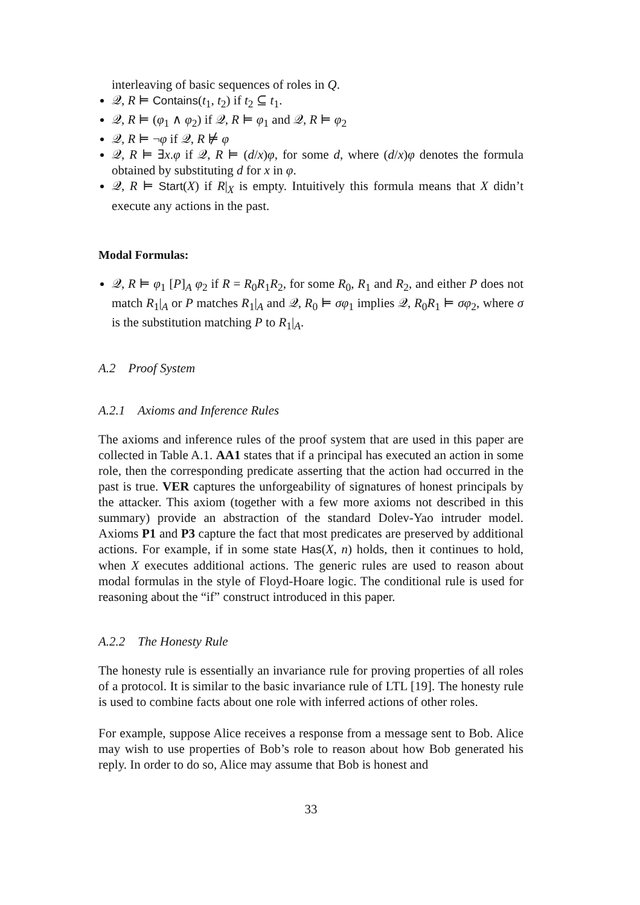interleaving of basic sequences of roles in Q.
𝒬, R ⊨ Contains(t<sub>1</sub>, t<sub>2</sub>) if t<sub>2</sub> ⊆ t<sub>1</sub>.
𝒬, R ⊨ (φ<sub>1</sub> ∧ φ<sub>2</sub>) if 𝒬, R ⊨ φ<sub>1</sub> and 𝒬, R ⊨ φ<sub>2</sub>
𝒬, R ⊨ ¬φ if 𝒬, R ⊭ φ
𝒬, R ⊨ ∃x.φ if 𝒬, R ⊨ (d/x)φ, for some d, where (d/x)φ denotes the formula obtained by substituting d for x in φ.
𝒬, R ⊨ Start(X) if R|<sub>X</sub> is empty. Intuitively this formula means that X didn’t execute any actions in the past.
Modal Formulas:
𝒬, R ⊨ φ<sub>1</sub> [P]<sub>A</sub> φ<sub>2</sub> if R = R<sub>0</sub>R<sub>1</sub>R<sub>2</sub>, for some R<sub>0</sub>, R<sub>1</sub> and R<sub>2</sub>, and either P does not match R<sub>1</sub>|<sub>A</sub> or P matches R<sub>1</sub>|<sub>A</sub> and 𝒬, R<sub>0</sub> ⊨ σφ<sub>1</sub> implies 𝒬, R<sub>0</sub>R<sub>1</sub> ⊨ σφ<sub>2</sub>, where σ is the substitution matching P to R<sub>1</sub>|<sub>A</sub>.
A.2 Proof System
A.2.1 Axioms and Inference Rules
The axioms and inference rules of the proof system that are used in this paper are collected in Table A.1. AA1 states that if a principal has executed an action in some role, then the corresponding predicate asserting that the action had occurred in the past is true. VER captures the unforgeability of signatures of honest principals by the attacker. This axiom (together with a few more axioms not described in this summary) provide an abstraction of the standard Dolev-Yao intruder model. Axioms P1 and P3 capture the fact that most predicates are preserved by additional actions. For example, if in some state Has(X, n) holds, then it continues to hold, when X executes additional actions. The generic rules are used to reason about modal formulas in the style of Floyd-Hoare logic. The conditional rule is used for reasoning about the “if” construct introduced in this paper.
A.2.2 The Honesty Rule
The honesty rule is essentially an invariance rule for proving properties of all roles of a protocol. It is similar to the basic invariance rule of LTL [19]. The honesty rule is used to combine facts about one role with inferred actions of other roles.
For example, suppose Alice receives a response from a message sent to Bob. Alice may wish to use properties of Bob’s role to reason about how Bob generated his reply. In order to do so, Alice may assume that Bob is honest and
33